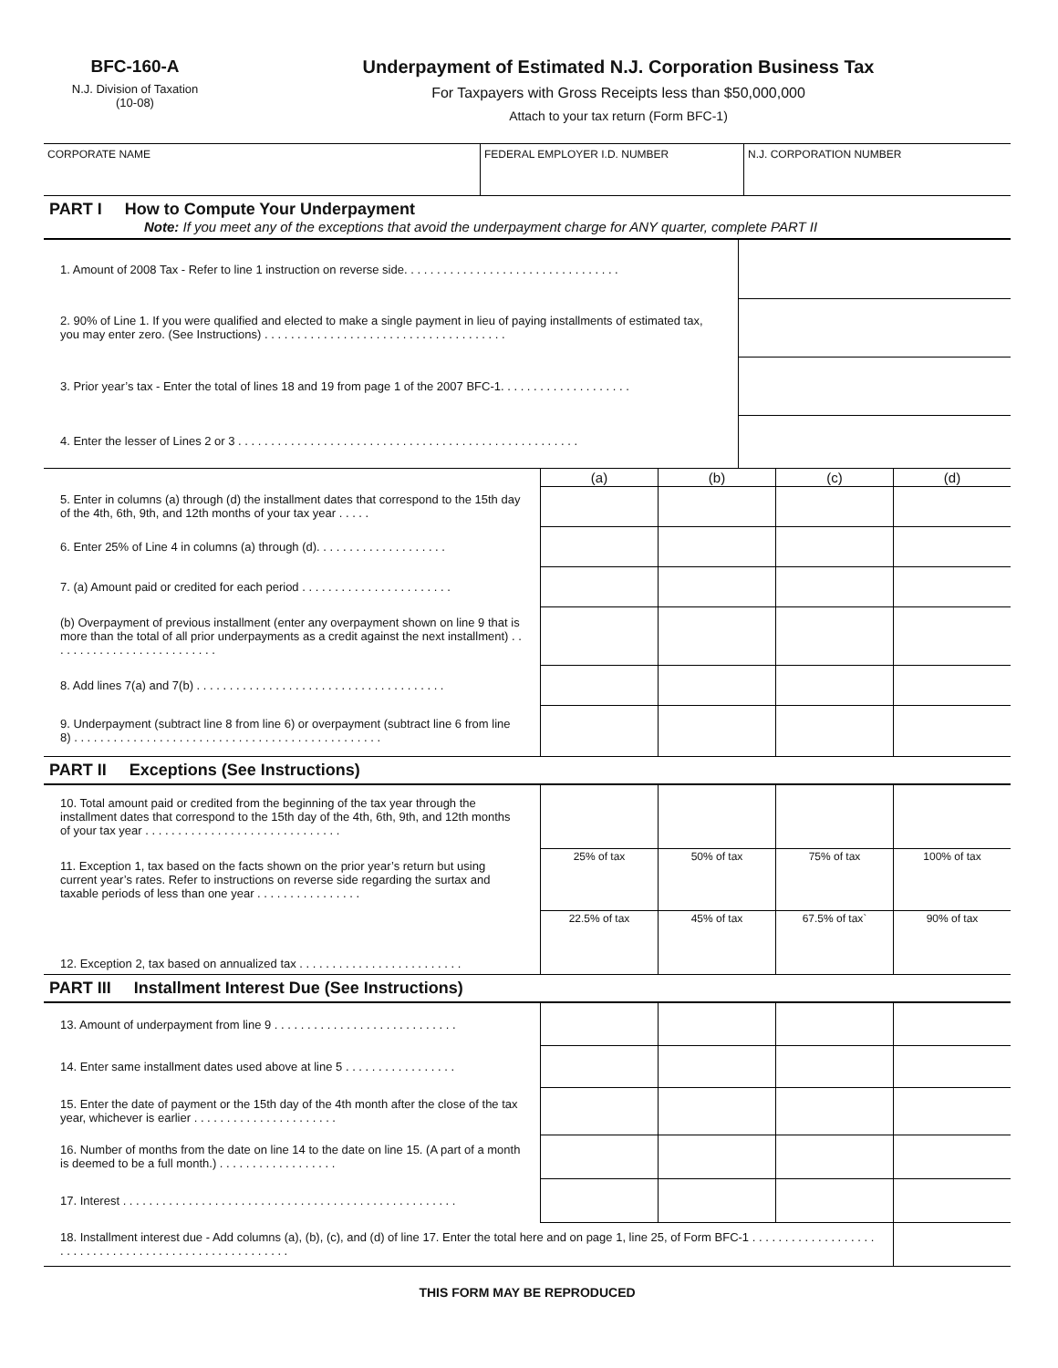BFC-160-A
N.J. Division of Taxation
(10-08)
Underpayment of Estimated N.J. Corporation Business Tax
For Taxpayers with Gross Receipts less than $50,000,000
Attach to your tax return (Form BFC-1)
| CORPORATE NAME | FEDERAL EMPLOYER I.D. NUMBER | N.J. CORPORATION NUMBER |
PART I How to Compute Your Underpayment
Note: If you meet any of the exceptions that avoid the underpayment charge for ANY quarter, complete PART II
| 1. Amount of 2008 Tax - Refer to line 1 instruction on reverse side. . . . . . . . . . . . . . . . . . . . . . . . . . . . . . . . . | |
| 2. 90% of Line 1. If you were qualified and elected to make a single payment in lieu of paying installments of estimated tax, you may enter zero. (See Instructions) . . . . . . . . . . . . . . . . . . . . . . . . . . . . . . . . . . . . . | |
| 3. Prior year’s tax - Enter the total of lines 18 and 19 from page 1 of the 2007 BFC-1. . . . . . . . . . . . . . . . . . . . | |
| 4. Enter the lesser of Lines 2 or 3 . . . . . . . . . . . . . . . . . . . . . . . . . . . . . . . . . . . . . . . . . . . . . . . . . . . . | |
| | (a) | (b) | (c) | (d) |
| 5. Enter in columns (a) through (d) the installment dates that correspond to the 15th day of the 4th, 6th, 9th, and 12th months of your tax year . . . . . | | | | |
| 6. Enter 25% of Line 4 in columns (a) through (d). . . . . . . . . . . . . . . . . . . . | | | | |
| 7. (a) Amount paid or credited for each period . . . . . . . . . . . . . . . . . . . . . . . | | | | |
| (b) Overpayment of previous installment (enter any overpayment shown on line 9 that is more than the total of all prior underpayments as a credit against the next installment) . . . . . . . . . . . . . . . . . . . . . . . . . . | | | | |
| 8. Add lines 7(a) and 7(b) . . . . . . . . . . . . . . . . . . . . . . . . . . . . . . . . . . . . . . | | | | |
| 9. Underpayment (subtract line 8 from line 6) or overpayment (subtract line 6 from line 8) . . . . . . . . . . . . . . . . . . . . . . . . . . . . . . . . . . . . . . . . . . . . . . . | | | | |
PART II Exceptions (See Instructions)
| 10. Total amount paid or credited from the beginning of the tax year through the installment dates that correspond to the 15th day of the 4th, 6th, 9th, and 12th months of your tax year . . . . . . . . . . . . . . . . . . . . . . . . . . . . . . | | | | |
| 11. Exception 1, tax based on the facts shown on the prior year’s return but using current year’s rates. Refer to instructions on reverse side regarding the surtax and taxable periods of less than one year . . . . . . . . . . . . . . . . | 25% of tax | 50% of tax | 75% of tax | 100% of tax |
| 12. Exception 2, tax based on annualized tax . . . . . . . . . . . . . . . . . . . . . . . . . | 22.5% of tax | 45% of tax | 67.5% of tax` | 90% of tax |
PART III Installment Interest Due (See Instructions)
| 13. Amount of underpayment from line 9 . . . . . . . . . . . . . . . . . . . . . . . . . . . . | | | | |
| 14. Enter same installment dates used above at line 5 . . . . . . . . . . . . . . . . . | | | | |
| 15. Enter the date of payment or the 15th day of the 4th month after the close of the tax year, whichever is earlier . . . . . . . . . . . . . . . . . . . . . . | | | | |
| 16. Number of months from the date on line 14 to the date on line 15. (A part of a month is deemed to be a full month.) . . . . . . . . . . . . . . . . . . | | | | |
| 17. Interest . . . . . . . . . . . . . . . . . . . . . . . . . . . . . . . . . . . . . . . . . . . . . . . . . . . | | | | |
| 18. Installment interest due - Add columns (a), (b), (c), and (d) of line 17. Enter the total here and on page 1, line 25, of Form BFC-1 . . . . . . . . . . . . . . . . . . . . . . . . . . . . . . . . . . . . . . . . . . . . . . . . . . . . . . | | | | |
THIS FORM MAY BE REPRODUCED